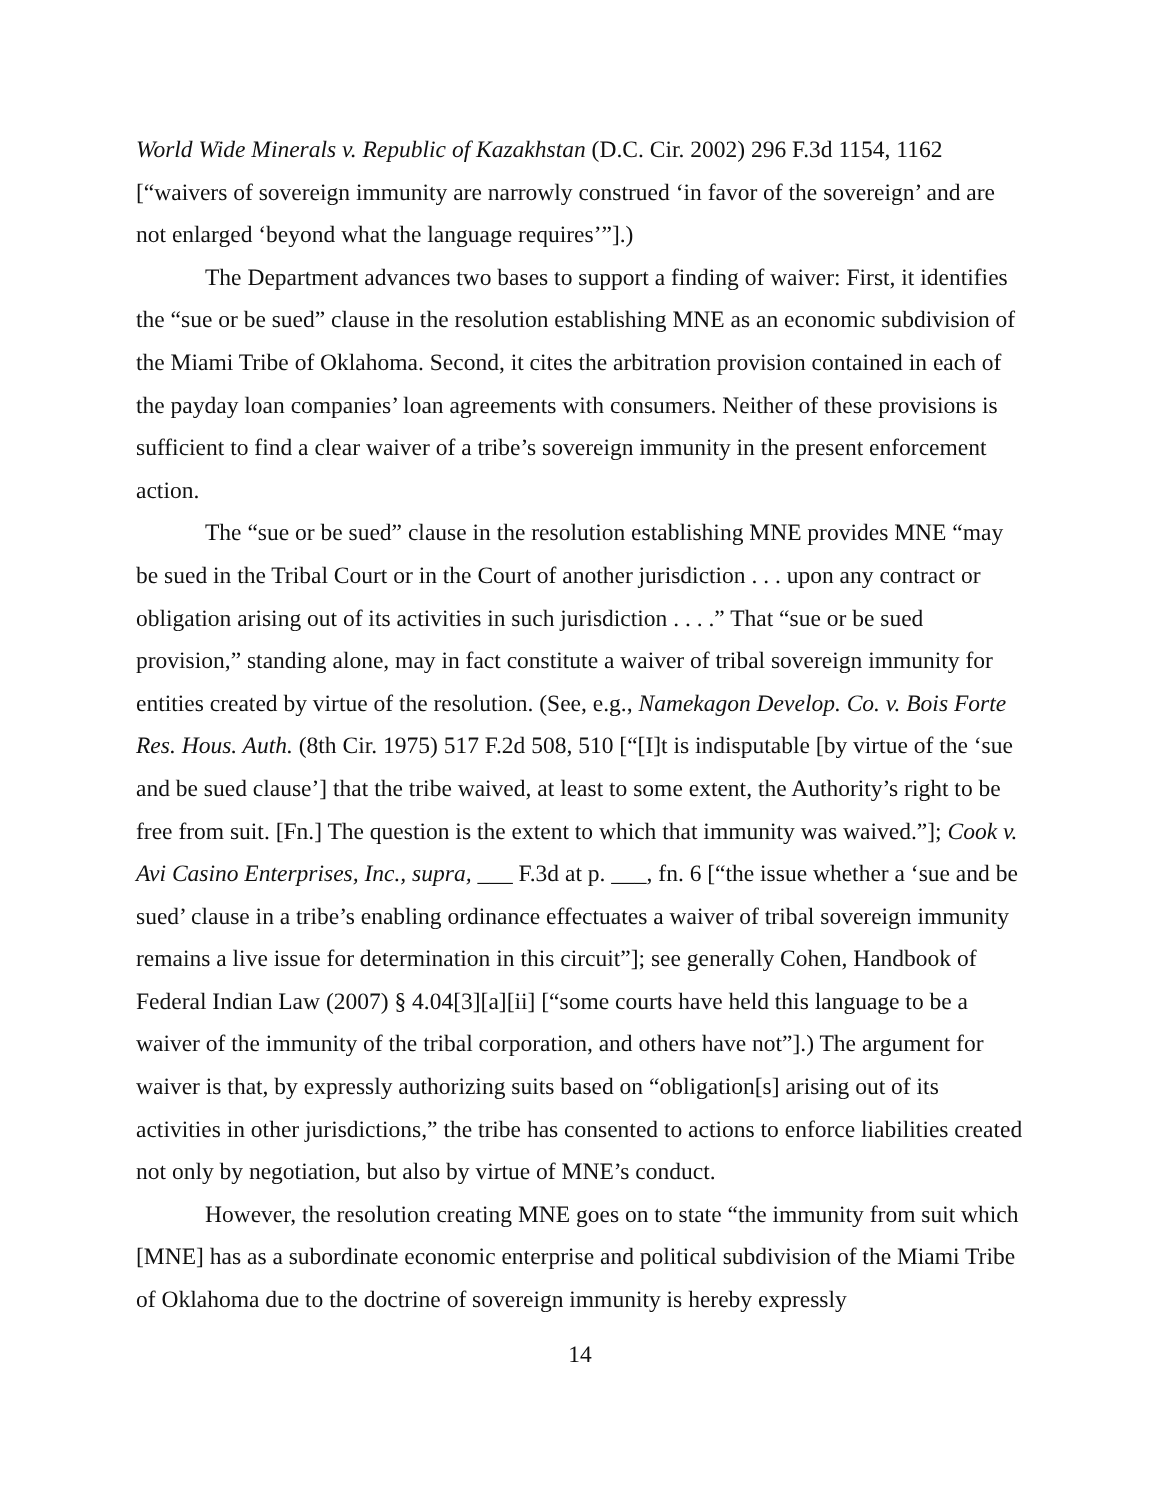World Wide Minerals v. Republic of Kazakhstan (D.C. Cir. 2002) 296 F.3d 1154, 1162 [“waivers of sovereign immunity are narrowly construed ‘in favor of the sovereign’ and are not enlarged ‘beyond what the language requires’”].)
The Department advances two bases to support a finding of waiver: First, it identifies the “sue or be sued” clause in the resolution establishing MNE as an economic subdivision of the Miami Tribe of Oklahoma. Second, it cites the arbitration provision contained in each of the payday loan companies’ loan agreements with consumers. Neither of these provisions is sufficient to find a clear waiver of a tribe’s sovereign immunity in the present enforcement action.
The “sue or be sued” clause in the resolution establishing MNE provides MNE “may be sued in the Tribal Court or in the Court of another jurisdiction . . . upon any contract or obligation arising out of its activities in such jurisdiction . . . .” That “sue or be sued provision,” standing alone, may in fact constitute a waiver of tribal sovereign immunity for entities created by virtue of the resolution. (See, e.g., Namekagon Develop. Co. v. Bois Forte Res. Hous. Auth. (8th Cir. 1975) 517 F.2d 508, 510 [“[I]t is indisputable [by virtue of the ‘sue and be sued clause’] that the tribe waived, at least to some extent, the Authority’s right to be free from suit. [Fn.] The question is the extent to which that immunity was waived.”]; Cook v. Avi Casino Enterprises, Inc., supra, ___ F.3d at p. ___, fn. 6 [“the issue whether a ‘sue and be sued’ clause in a tribe’s enabling ordinance effectuates a waiver of tribal sovereign immunity remains a live issue for determination in this circuit”]; see generally Cohen, Handbook of Federal Indian Law (2007) § 4.04[3][a][ii] [“some courts have held this language to be a waiver of the immunity of the tribal corporation, and others have not”].) The argument for waiver is that, by expressly authorizing suits based on “obligation[s] arising out of its activities in other jurisdictions,” the tribe has consented to actions to enforce liabilities created not only by negotiation, but also by virtue of MNE’s conduct.
However, the resolution creating MNE goes on to state “the immunity from suit which [MNE] has as a subordinate economic enterprise and political subdivision of the Miami Tribe of Oklahoma due to the doctrine of sovereign immunity is hereby expressly
14